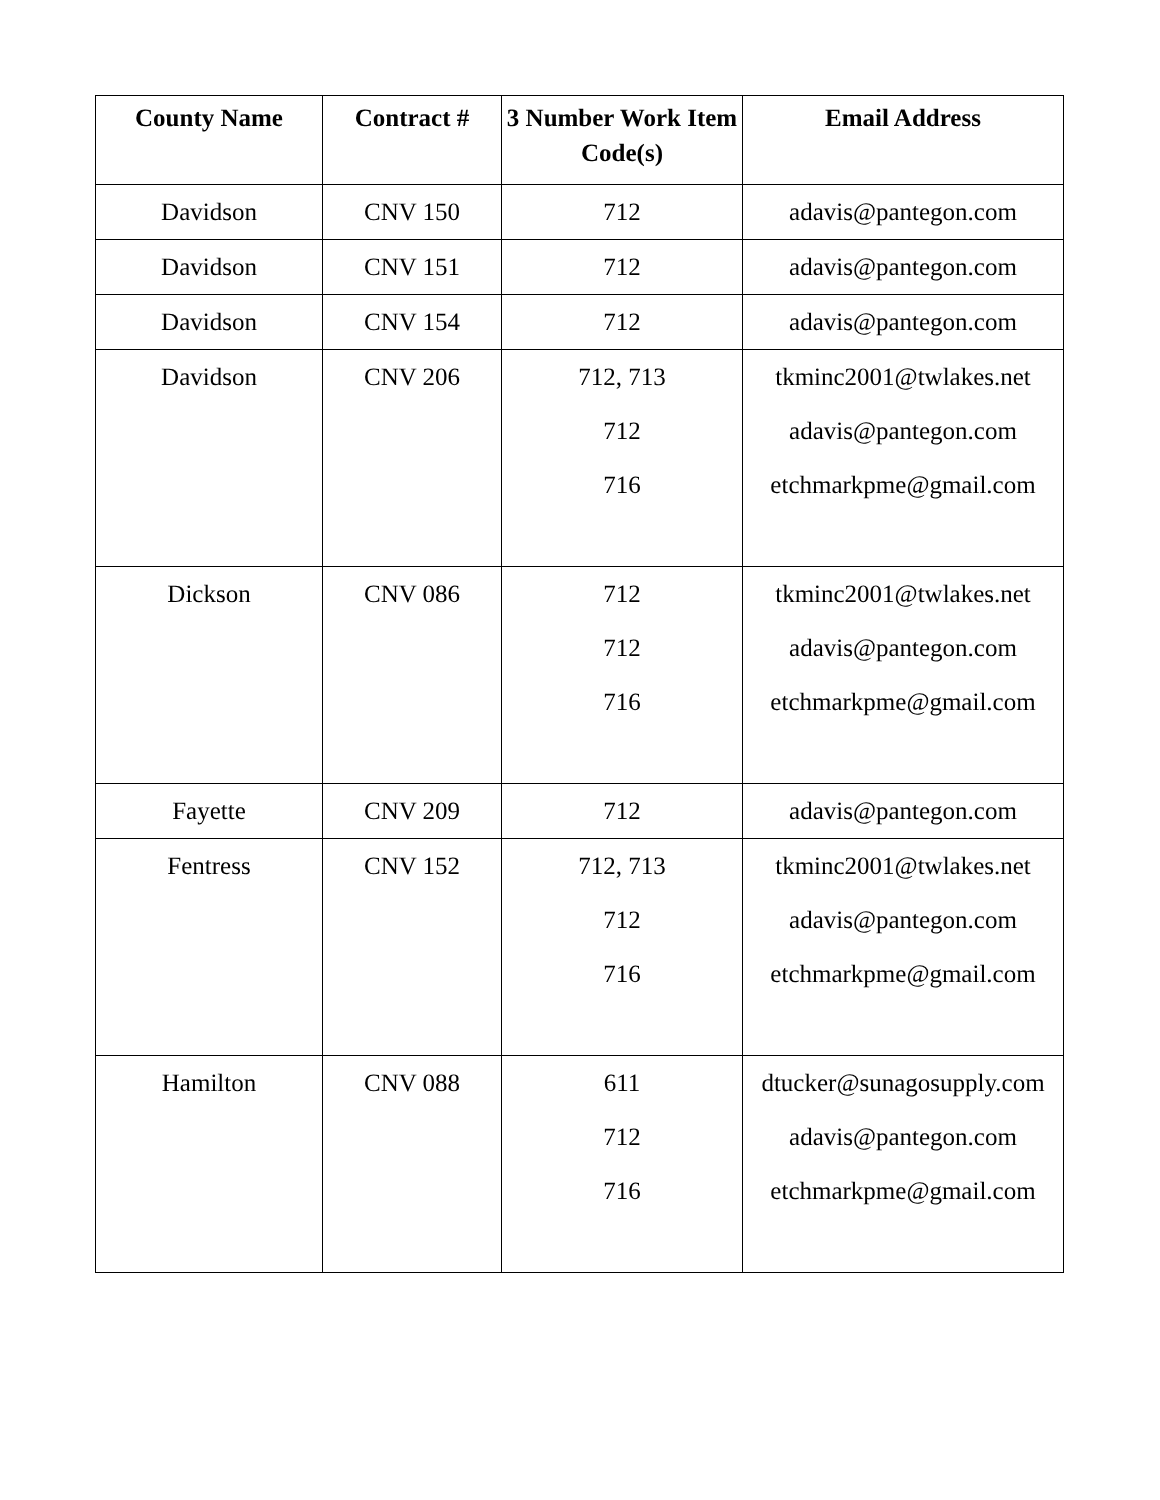| County Name | Contract # | 3 Number Work Item Code(s) | Email Address |
| --- | --- | --- | --- |
| Davidson | CNV 150 | 712 | adavis@pantegon.com |
| Davidson | CNV 151 | 712 | adavis@pantegon.com |
| Davidson | CNV 154 | 712 | adavis@pantegon.com |
| Davidson | CNV 206 | 712, 713 712 716 | tkminc2001@twlakes.net adavis@pantegon.com etchmarkpme@gmail.com |
| Dickson | CNV 086 | 712 712 716 | tkminc2001@twlakes.net adavis@pantegon.com etchmarkpme@gmail.com |
| Fayette | CNV 209 | 712 | adavis@pantegon.com |
| Fentress | CNV 152 | 712, 713 712 716 | tkminc2001@twlakes.net adavis@pantegon.com etchmarkpme@gmail.com |
| Hamilton | CNV 088 | 611 712 716 | dtucker@sunagosupply.com adavis@pantegon.com etchmarkpme@gmail.com |